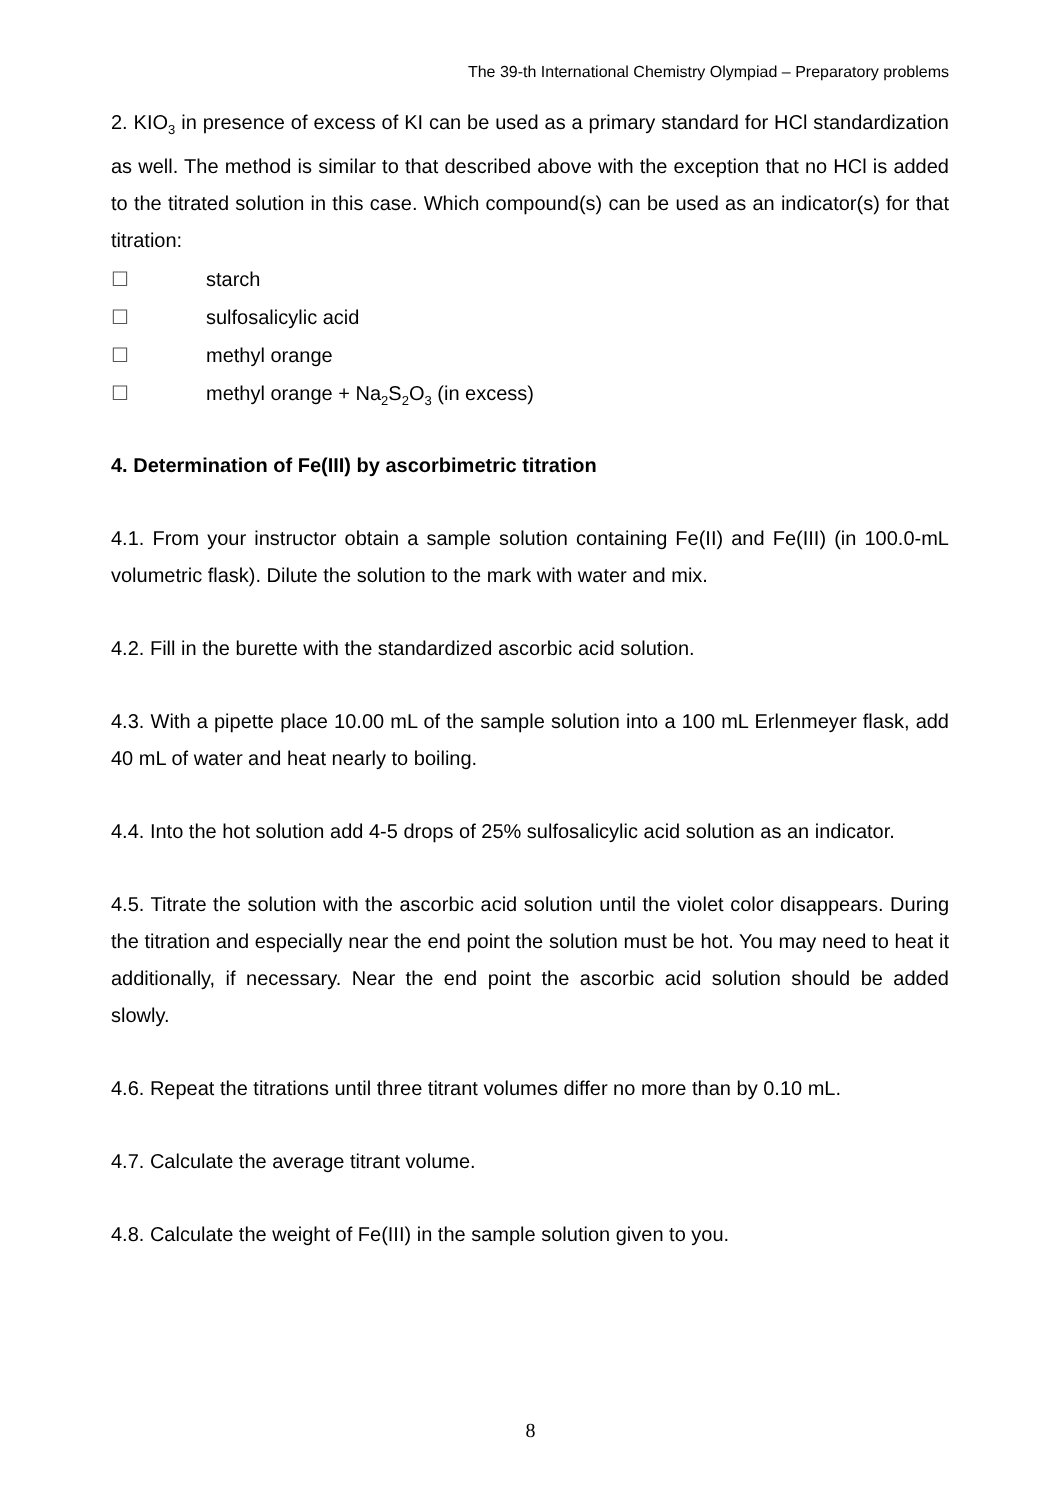The 39-th International Chemistry Olympiad – Preparatory problems
2. KIO<sub>3</sub> in presence of excess of KI can be used as a primary standard for HCl standardization as well. The method is similar to that described above with the exception that no HCl is added to the titrated solution in this case. Which compound(s) can be used as an indicator(s) for that titration:
☐ starch
☐ sulfosalicylic acid
☐ methyl orange
☐ methyl orange + Na<sub>2</sub>S<sub>2</sub>O<sub>3</sub> (in excess)
4. Determination of Fe(III) by ascorbimetric titration
4.1. From your instructor obtain a sample solution containing Fe(II) and Fe(III) (in 100.0-mL volumetric flask). Dilute the solution to the mark with water and mix.
4.2. Fill in the burette with the standardized ascorbic acid solution.
4.3. With a pipette place 10.00 mL of the sample solution into a 100 mL Erlenmeyer flask, add 40 mL of water and heat nearly to boiling.
4.4. Into the hot solution add 4-5 drops of 25% sulfosalicylic acid solution as an indicator.
4.5. Titrate the solution with the ascorbic acid solution until the violet color disappears. During the titration and especially near the end point the solution must be hot. You may need to heat it additionally, if necessary. Near the end point the ascorbic acid solution should be added slowly.
4.6. Repeat the titrations until three titrant volumes differ no more than by 0.10 mL.
4.7. Calculate the average titrant volume.
4.8. Calculate the weight of Fe(III) in the sample solution given to you.
8